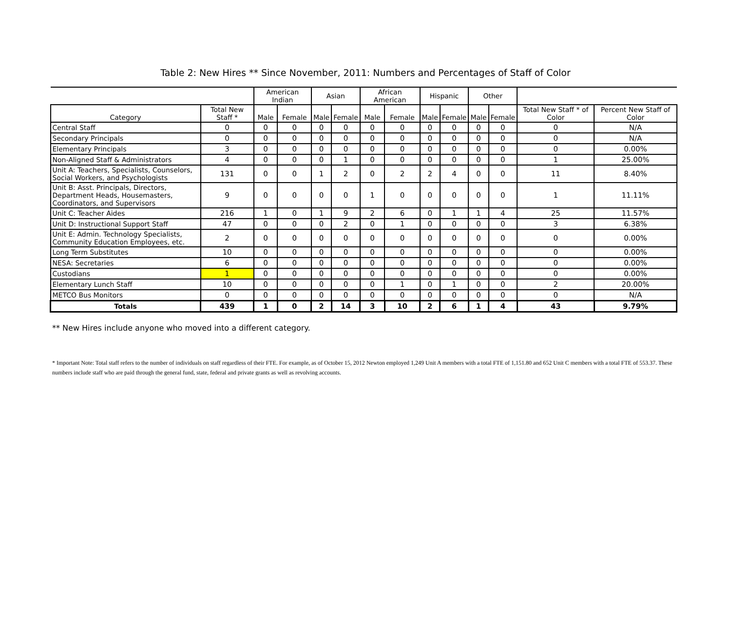Table 2: New Hires ** Since November, 2011: Numbers and Percentages of Staff of Color
| | | American Indian | | Asian | | African American | | Hispanic | | Other | | | |
| --- | --- | --- | --- | --- | --- | --- | --- | --- | --- | --- | --- | --- | --- |
| Category | Total New Staff * | Male | Female | Male | Female | Male | Female | Male | Female | Male | Female | Total New Staff * of Color | Percent New Staff of Color |
| Central Staff | 0 | 0 | 0 | 0 | 0 | 0 | 0 | 0 | 0 | 0 | 0 | 0 | N/A |
| Secondary Principals | 0 | 0 | 0 | 0 | 0 | 0 | 0 | 0 | 0 | 0 | 0 | 0 | N/A |
| Elementary Principals | 3 | 0 | 0 | 0 | 0 | 0 | 0 | 0 | 0 | 0 | 0 | 0 | 0.00% |
| Non-Aligned Staff & Administrators | 4 | 0 | 0 | 0 | 1 | 0 | 0 | 0 | 0 | 0 | 0 | 1 | 25.00% |
| Unit A: Teachers, Specialists, Counselors, Social Workers, and Psychologists | 131 | 0 | 0 | 1 | 2 | 0 | 2 | 2 | 4 | 0 | 0 | 11 | 8.40% |
| Unit B: Asst. Principals, Directors, Department Heads, Housemasters, Coordinators, and Supervisors | 9 | 0 | 0 | 0 | 0 | 1 | 0 | 0 | 0 | 0 | 0 | 1 | 11.11% |
| Unit C: Teacher Aides | 216 | 1 | 0 | 1 | 9 | 2 | 6 | 0 | 1 | 1 | 4 | 25 | 11.57% |
| Unit D: Instructional Support Staff | 47 | 0 | 0 | 0 | 2 | 0 | 1 | 0 | 0 | 0 | 0 | 3 | 6.38% |
| Unit E: Admin. Technology Specialists, Community Education Employees, etc. | 2 | 0 | 0 | 0 | 0 | 0 | 0 | 0 | 0 | 0 | 0 | 0 | 0.00% |
| Long Term Substitutes | 10 | 0 | 0 | 0 | 0 | 0 | 0 | 0 | 0 | 0 | 0 | 0 | 0.00% |
| NESA: Secretaries | 6 | 0 | 0 | 0 | 0 | 0 | 0 | 0 | 0 | 0 | 0 | 0 | 0.00% |
| Custodians | 1 | 0 | 0 | 0 | 0 | 0 | 0 | 0 | 0 | 0 | 0 | 0 | 0.00% |
| Elementary Lunch Staff | 10 | 0 | 0 | 0 | 0 | 0 | 1 | 0 | 1 | 0 | 0 | 2 | 20.00% |
| METCO Bus Monitors | 0 | 0 | 0 | 0 | 0 | 0 | 0 | 0 | 0 | 0 | 0 | 0 | N/A |
| Totals | 439 | 1 | 0 | 2 | 14 | 3 | 10 | 2 | 6 | 1 | 4 | 43 | 9.79% |
** New Hires include anyone who moved into a different category.
* Important Note: Total staff refers to the number of individuals on staff regardless of their FTE. For example, as of October 15, 2012 Newton employed 1,249 Unit A members with a total FTE of 1,151.80 and 652 Unit C members with a total FTE of 553.37. These numbers include staff who are paid through the general fund, state, federal and private grants as well as revolving accounts.